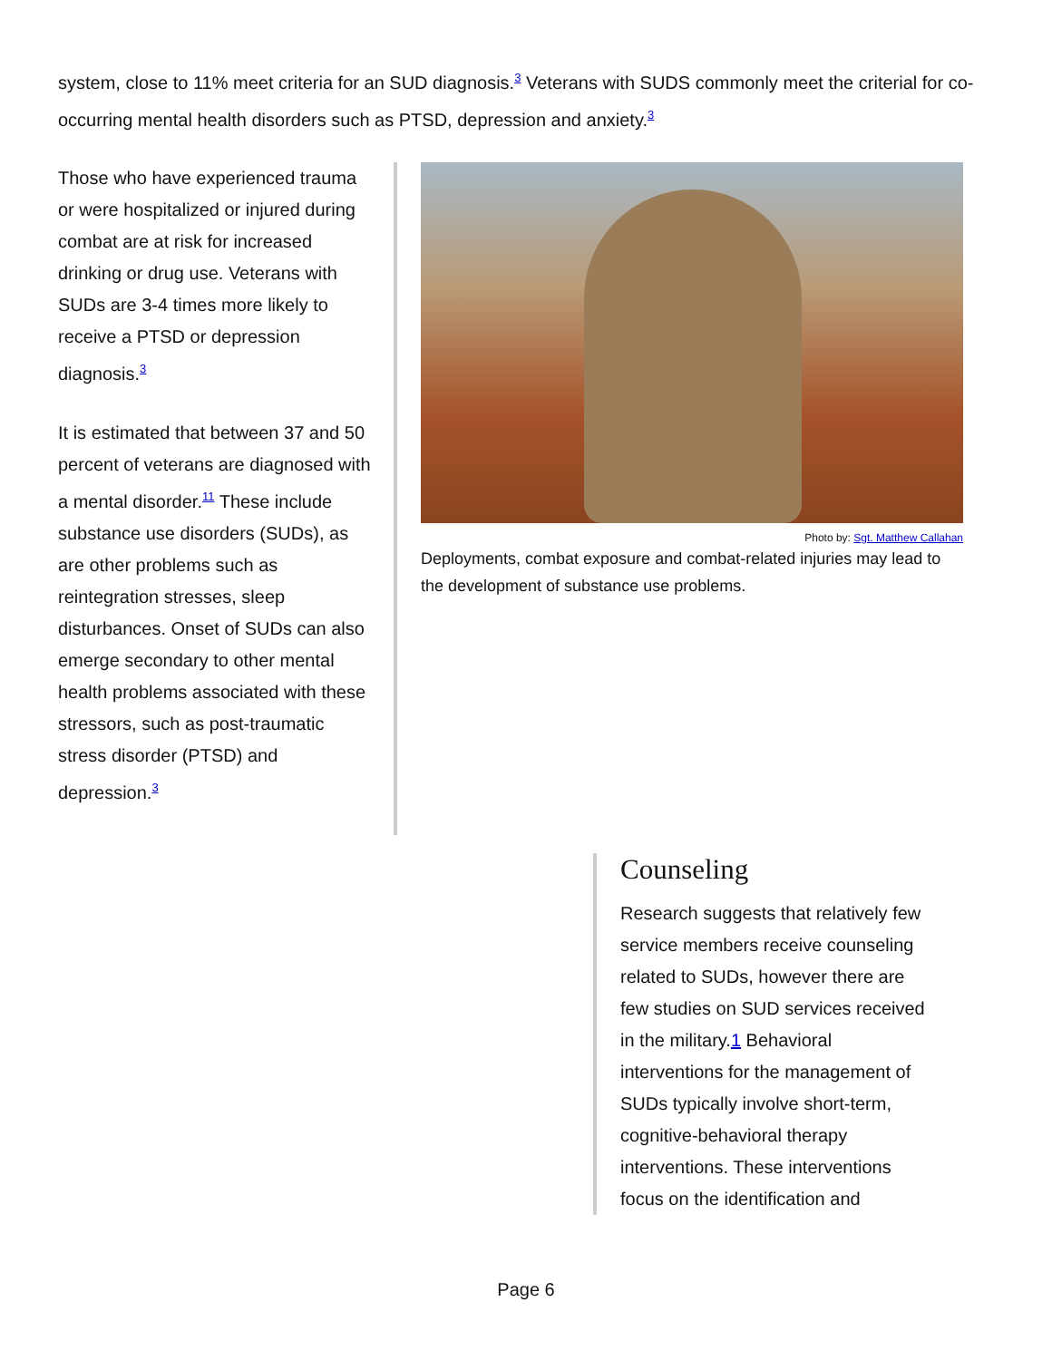system, close to 11% meet criteria for an SUD diagnosis.<sup>3</sup> Veterans with SUDS commonly meet the criterial for co-occurring mental health disorders such as PTSD, depression and anxiety.<sup>3</sup>
Those who have experienced trauma or were hospitalized or injured during combat are at risk for increased drinking or drug use. Veterans with SUDs are 3-4 times more likely to receive a PTSD or depression diagnosis.<sup>3</sup>
It is estimated that between 37 and 50 percent of veterans are diagnosed with a mental disorder.<sup>11</sup> These include substance use disorders (SUDs), as are other problems such as reintegration stresses, sleep disturbances. Onset of SUDs can also emerge secondary to other mental health problems associated with these stressors, such as post-traumatic stress disorder (PTSD) and depression.<sup>3</sup>
Photo by: Sgt. Matthew Callahan
Deployments, combat exposure and combat-related injuries may lead to the development of substance use problems.
Counseling
Research suggests that relatively few service members receive counseling related to SUDs, however there are few studies on SUD services received in the military.1 Behavioral interventions for the management of SUDs typically involve short-term, cognitive-behavioral therapy interventions. These interventions focus on the identification and
Page 6